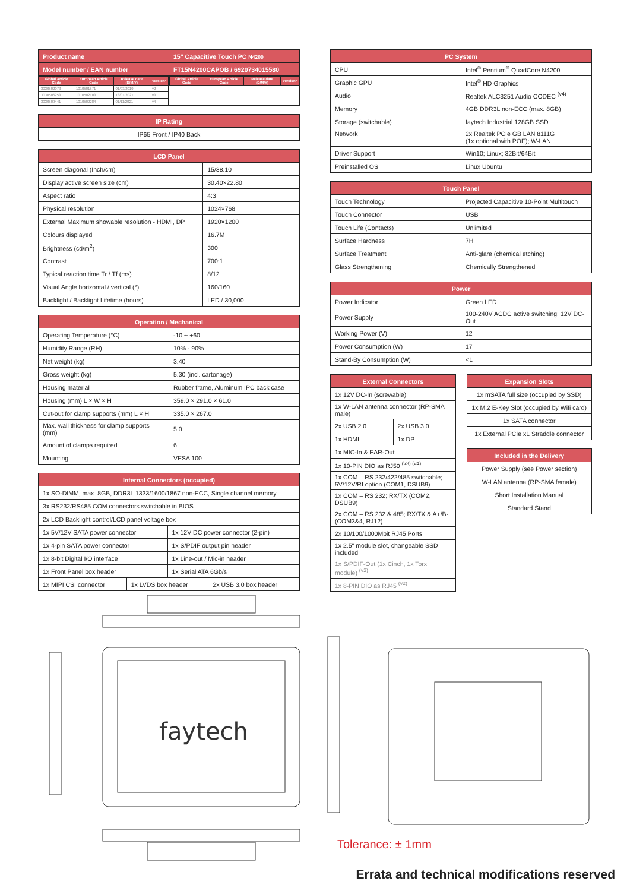| Product name | 15" Capacitive Touch PC N4200 |
| --- | --- |
| Model number / EAN number | FT15N4200CAPOB / 6920734015580 |
| / Global Article Code / European Article Code / Release date (D/M/Y) / Version* / / --- / --- / --- / --- / / 3030502073 / 1010501571 / 01/03/2019 / v2 / / 3030506253 / 1010502103 / 18/01/2021 / v3 / / 3030509441 / 1010502284 / 01/11/2021 / v4 / | / Global Article Code / European Article Code / Release date (D/M/Y) / Version* / / --- / --- / --- / --- / |
| IP Rating |
| --- |
| IP65 Front / IP40 Back |
| LCD Panel | |
| --- | --- |
| Screen diagonal (Inch/cm) | 15/38.10 |
| Display active screen size (cm) | 30.40×22.80 |
| Aspect ratio | 4:3 |
| Physical resolution | 1024×768 |
| External Maximum showable resolution - HDMI, DP | 1920×1200 |
| Colours displayed | 16.7M |
| Brightness (cd/m<sup>2</sup>) | 300 |
| Contrast | 700:1 |
| Typical reaction time Tr / Tf (ms) | 8/12 |
| Visual Angle horizontal / vertical (°) | 160/160 |
| Backlight / Backlight Lifetime (hours) | LED / 30,000 |
| Operation / Mechanical | |
| --- | --- |
| Operating Temperature (°C) | -10 ~ +60 |
| Humidity Range (RH) | 10% - 90% |
| Net weight (kg) | 3.40 |
| Gross weight (kg) | 5.30 (incl. cartonage) |
| Housing material | Rubber frame, Aluminum IPC back case |
| Housing (mm) L × W × H | 359.0 × 291.0 × 61.0 |
| Cut-out for clamp supports (mm) L × H | 335.0 × 267.0 |
| Max. wall thickness for clamp supports (mm) | 5.0 |
| Amount of clamps required | 6 |
| Mounting | VESA 100 |
| Internal Connectors (occupied) | | | |
| --- | --- | --- | --- |
| 1x SO-DIMM, max. 8GB, DDR3L 1333/1600/1867 non-ECC, Single channel memory | | | |
| 3x RS232/RS485 COM connectors switchable in BIOS | | | |
| 2x LCD Backlight control/LCD panel voltage box | | | |
| 1x 5V/12V SATA power connector | | 1x 12V DC power connector (2-pin) | |
| 1x 4-pin SATA power connector | | 1x S/PDIF output pin header | |
| 1x 8-bit Digital I/O interface | | 1x Line-out / Mic-in header | |
| 1x Front Panel box header | | 1x Serial ATA 6Gb/s | |
| 1x MIPI CSI connector | 1x LVDS box header | | 2x USB 3.0 box header |
| PC System | |
| --- | --- |
| CPU | Intel<sup>®</sup> Pentium<sup>®</sup> QuadCore N4200 |
| Graphic GPU | Intel<sup>®</sup> HD Graphics |
| Audio | Realtek ALC3251 Audio CODEC <sup>(v4)</sup> |
| Memory | 4GB DDR3L non-ECC (max. 8GB) |
| Storage (switchable) | faytech Industrial 128GB SSD |
| Network | 2x Realtek PCIe GB LAN 8111G (1x optional with POE); W-LAN |
| Driver Support | Win10; Linux; 32Bit/64Bit |
| Preinstalled OS | Linux Ubuntu |
| Touch Panel | |
| --- | --- |
| Touch Technology | Projected Capacitive 10-Point Multitouch |
| Touch Connector | USB |
| Touch Life (Contacts) | Unlimited |
| Surface Hardness | 7H |
| Surface Treatment | Anti-glare (chemical etching) |
| Glass Strengthening | Chemically Strengthened |
| Power | |
| --- | --- |
| Power Indicator | Green LED |
| Power Supply | 100-240V ACDC active switching; 12V DC-Out |
| Working Power (V) | 12 |
| Power Consumption (W) | 17 |
| Stand-By Consumption (W) | <1 |
| External Connectors | |
| --- | --- |
| 1x 12V DC-In (screwable) | |
| 1x W-LAN antenna connector (RP-SMA male) | |
| 2x USB 2.0 | 2x USB 3.0 |
| 1x HDMI | 1x DP |
| 1x MIC-In & EAR-Out | |
| 1x 10-PIN DIO as RJ50 <sup>(v3) (v4)</sup> | |
| 1x COM – RS 232/422/485 switchable; 5V/12V/RI option (COM1, DSUB9) | |
| 1x COM – RS 232; RX/TX (COM2, DSUB9) | |
| 2x COM – RS 232 & 485; RX/TX & A+/B- (COM3&4, RJ12) | |
| 2x 10/100/1000Mbit RJ45 Ports | |
| 1x 2.5" module slot, changeable SSD included | |
| 1x S/PDIF-Out (1x Cinch, 1x Torx module) <sup>(v2)</sup> | |
| 1x 8-PIN DIO as RJ45 <sup>(v2)</sup> | |
| Expansion Slots |
| --- |
| 1x mSATA full size (occupied by SSD) |
| 1x M.2 E-Key Slot (occupied by Wifi card) |
| 1x SATA connector |
| 1x External PCIe x1 Straddle connector |
| Included in the Delivery |
| --- |
| Power Supply (see Power section) |
| W-LAN antenna (RP-SMA female) |
| Short Installation Manual |
| Standard Stand |
faytech
Tolerance: ± 1mm
Errata and technical modifications reserved